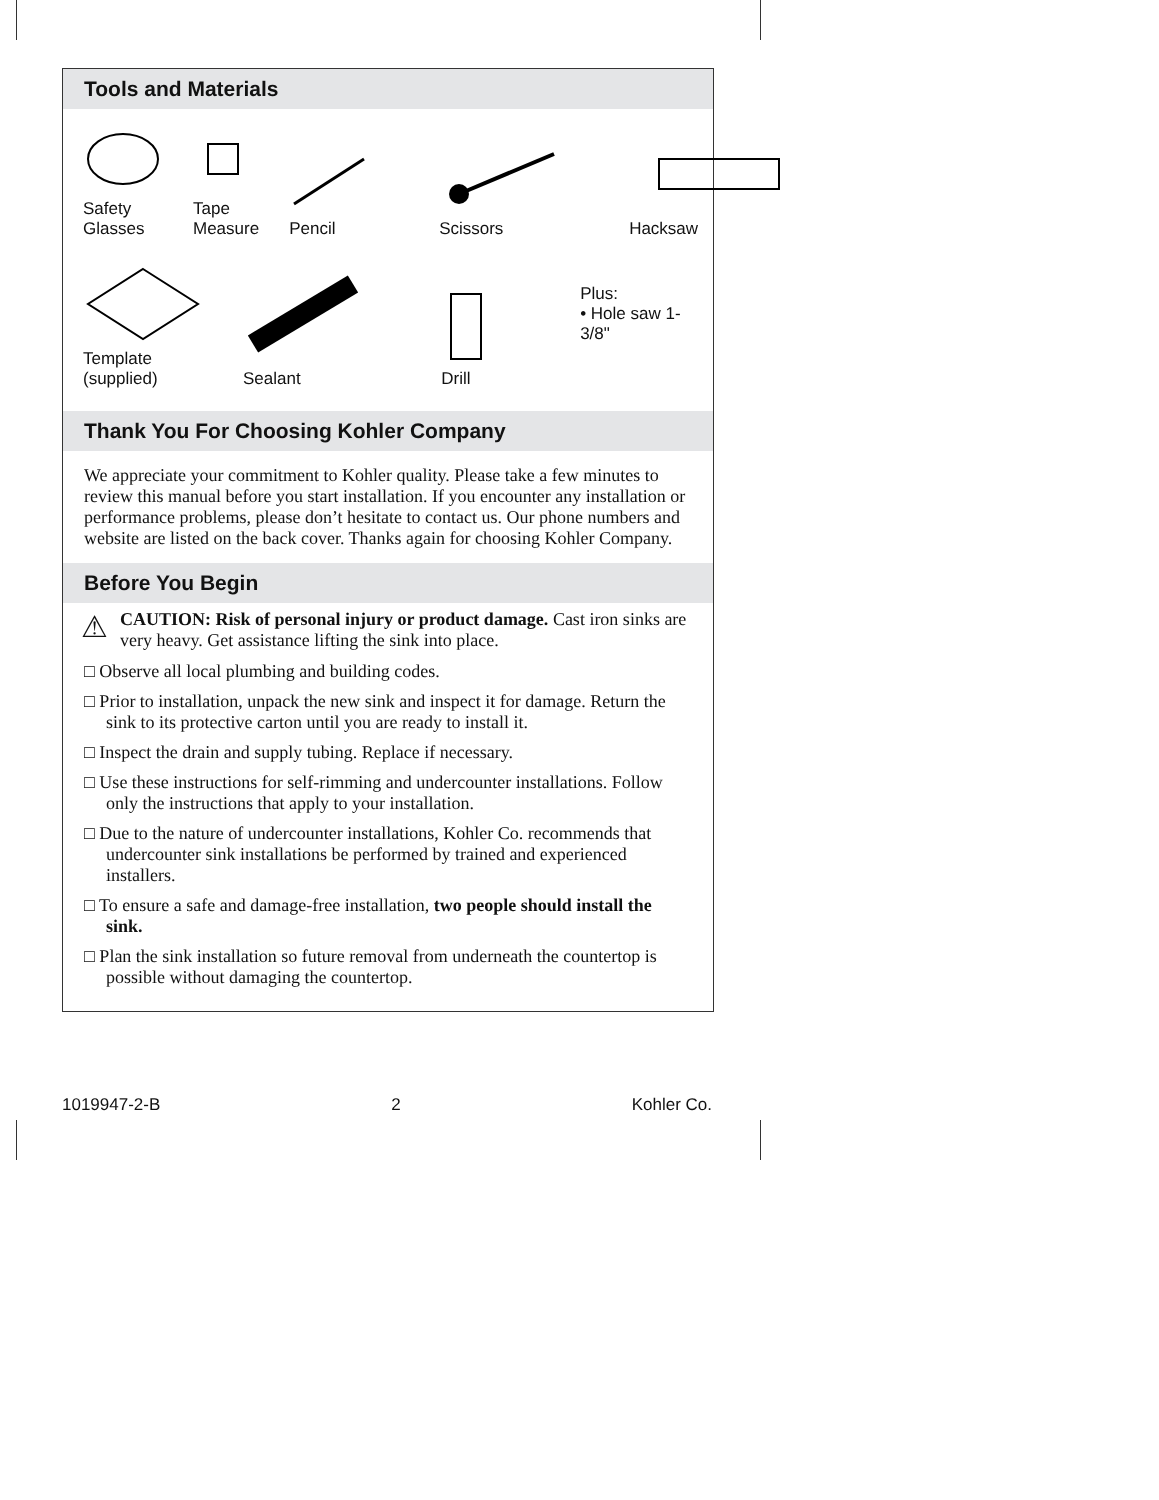Tools and Materials
Safety
Glasses
Tape
Measure
Pencil
Scissors
Hacksaw
Template
(supplied)
Sealant
Drill
Plus:
• Hole saw 1-3/8"
Thank You For Choosing Kohler Company
We appreciate your commitment to Kohler quality. Please take a few minutes to review this manual before you start installation. If you encounter any installation or performance problems, please don’t hesitate to contact us. Our phone numbers and website are listed on the back cover. Thanks again for choosing Kohler Company.
Before You Begin
⚠
CAUTION: Risk of personal injury or product damage. Cast iron sinks are very heavy. Get assistance lifting the sink into place.
□ Observe all local plumbing and building codes.
□ Prior to installation, unpack the new sink and inspect it for damage. Return the sink to its protective carton until you are ready to install it.
□ Inspect the drain and supply tubing. Replace if necessary.
□ Use these instructions for self-rimming and undercounter installations. Follow only the instructions that apply to your installation.
□ Due to the nature of undercounter installations, Kohler Co. recommends that undercounter sink installations be performed by trained and experienced installers.
□ To ensure a safe and damage-free installation, two people should install the sink.
□ Plan the sink installation so future removal from underneath the countertop is possible without damaging the countertop.
1019947-2-B 2 Kohler Co.